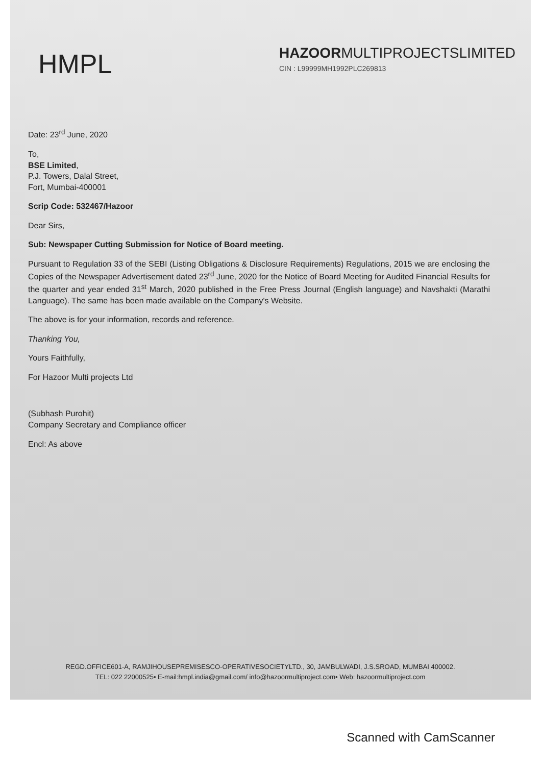HMPL
HAZOORMULTIPROJECTSLIMITED
CIN : L99999MH1992PLC269813
Date: 23<sup>rd</sup> June, 2020
To,
BSE Limited,
P.J. Towers, Dalal Street,
Fort, Mumbai-400001
Scrip Code: 532467/Hazoor
Dear Sirs,
Sub: Newspaper Cutting Submission for Notice of Board meeting.
Pursuant to Regulation 33 of the SEBI (Listing Obligations & Disclosure Requirements) Regulations, 2015 we are enclosing the Copies of the Newspaper Advertisement dated 23<sup>rd</sup> June, 2020 for the Notice of Board Meeting for Audited Financial Results for the quarter and year ended 31<sup>st</sup> March, 2020 published in the Free Press Journal (English language) and Navshakti (Marathi Language). The same has been made available on the Company's Website.
The above is for your information, records and reference.
Thanking You,
Yours Faithfully,
For Hazoor Multi projects Ltd
(Subhash Purohit)
Company Secretary and Compliance officer
Encl: As above
REGD.OFFICE601-A, RAMJIHOUSEPREMISESCO-OPERATIVESOCIETYLTD., 30, JAMBULWADI, J.S.SROAD, MUMBAI 400002.
TEL: 022 22000525• E-mail:hmpl.india@gmail.com/ info@hazoormultiproject.com• Web: hazoormultiproject.com
Scanned with CamScanner